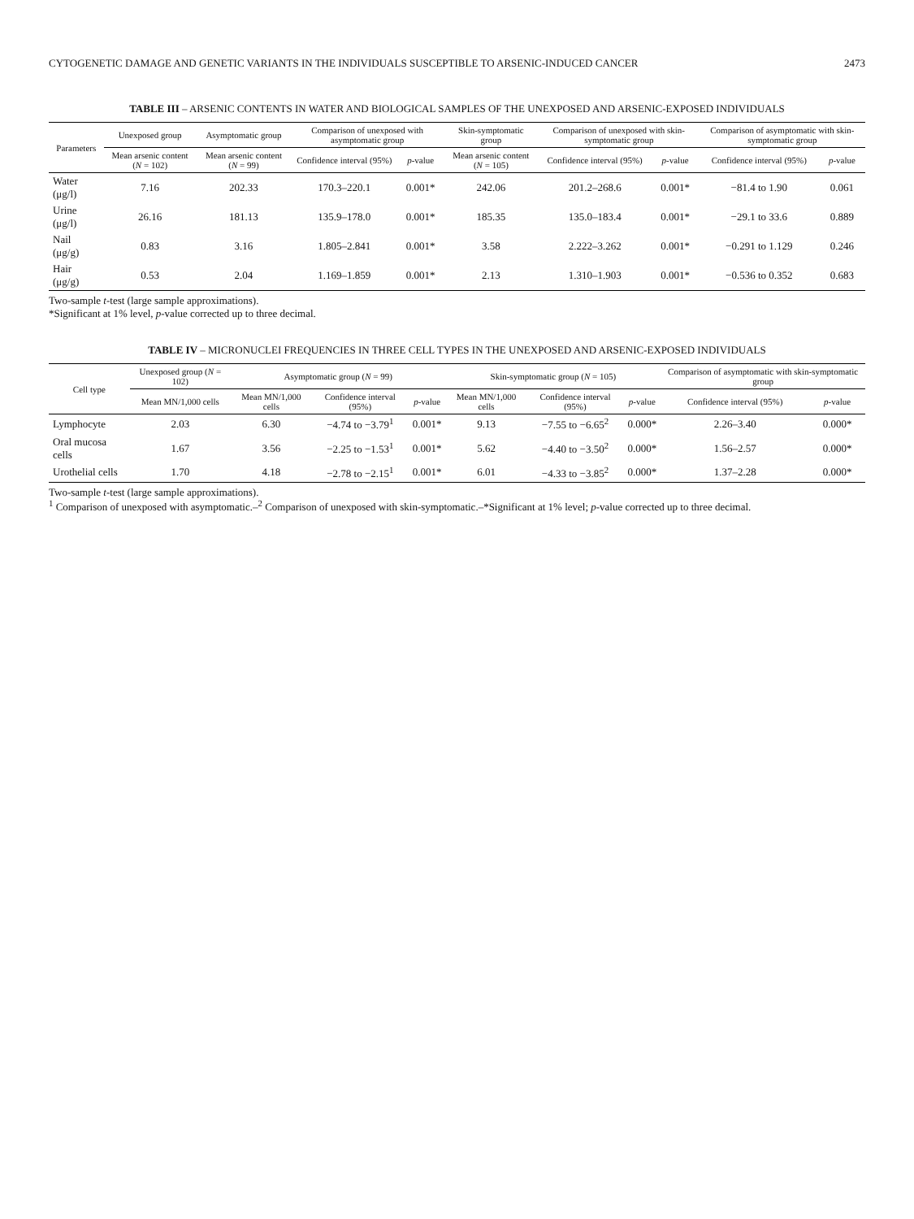CYTOGENETIC DAMAGE AND GENETIC VARIANTS IN THE INDIVIDUALS SUSCEPTIBLE TO ARSENIC-INDUCED CANCER 2473
TABLE III – ARSENIC CONTENTS IN WATER AND BIOLOGICAL SAMPLES OF THE UNEXPOSED AND ARSENIC-EXPOSED INDIVIDUALS
| Parameters | Unexposed group | Asymptomatic group | Comparison of unexposed with asymptomatic group | | Skin-symptomatic group | Comparison of unexposed with skin-symptomatic group | | Comparison of asymptomatic with skin-symptomatic group | |
| --- | --- | --- | --- | --- | --- | --- | --- | --- | --- |
| | Mean arsenic content ( N = 102) | Mean arsenic content ( N = 99) | Confidence interval (95%) | p -value | Mean arsenic content ( N = 105) | Confidence interval (95%) | p -value | Confidence interval (95%) | p -value |
| Water (μg/l) | 7.16 | 202.33 | 170.3–220.1 | 0.001* | 242.06 | 201.2–268.6 | 0.001* | −81.4 to 1.90 | 0.061 |
| Urine (μg/l) | 26.16 | 181.13 | 135.9–178.0 | 0.001* | 185.35 | 135.0–183.4 | 0.001* | −29.1 to 33.6 | 0.889 |
| Nail (μg/g) | 0.83 | 3.16 | 1.805–2.841 | 0.001* | 3.58 | 2.222–3.262 | 0.001* | −0.291 to 1.129 | 0.246 |
| Hair (μg/g) | 0.53 | 2.04 | 1.169–1.859 | 0.001* | 2.13 | 1.310–1.903 | 0.001* | −0.536 to 0.352 | 0.683 |
Two-sample t-test (large sample approximations).
*Significant at 1% level, p-value corrected up to three decimal.
TABLE IV – MICRONUCLEI FREQUENCIES IN THREE CELL TYPES IN THE UNEXPOSED AND ARSENIC-EXPOSED INDIVIDUALS
| Cell type | Unexposed group ( N = 102) | Asymptomatic group ( N = 99) | | | Skin-symptomatic group ( N = 105) | | | Comparison of asymptomatic with skin-symptomatic group | |
| --- | --- | --- | --- | --- | --- | --- | --- | --- | --- |
| | Mean MN/1,000 cells | Mean MN/1,000 cells | Confidence interval (95%) | p -value | Mean MN/1,000 cells | Confidence interval (95%) | p -value | Confidence interval (95%) | p -value |
| Lymphocyte | 2.03 | 6.30 | −4.74 to −3.79<sup>1</sup> | 0.001* | 9.13 | −7.55 to −6.65<sup>2</sup> | 0.000* | 2.26–3.40 | 0.000* |
| Oral mucosa cells | 1.67 | 3.56 | −2.25 to −1.53<sup>1</sup> | 0.001* | 5.62 | −4.40 to −3.50<sup>2</sup> | 0.000* | 1.56–2.57 | 0.000* |
| Urothelial cells | 1.70 | 4.18 | −2.78 to −2.15<sup>1</sup> | 0.001* | 6.01 | −4.33 to −3.85<sup>2</sup> | 0.000* | 1.37–2.28 | 0.000* |
Two-sample t-test (large sample approximations).
<sup>1</sup> Comparison of unexposed with asymptomatic.–<sup>2</sup> Comparison of unexposed with skin-symptomatic.–*Significant at 1% level; p-value corrected up to three decimal.